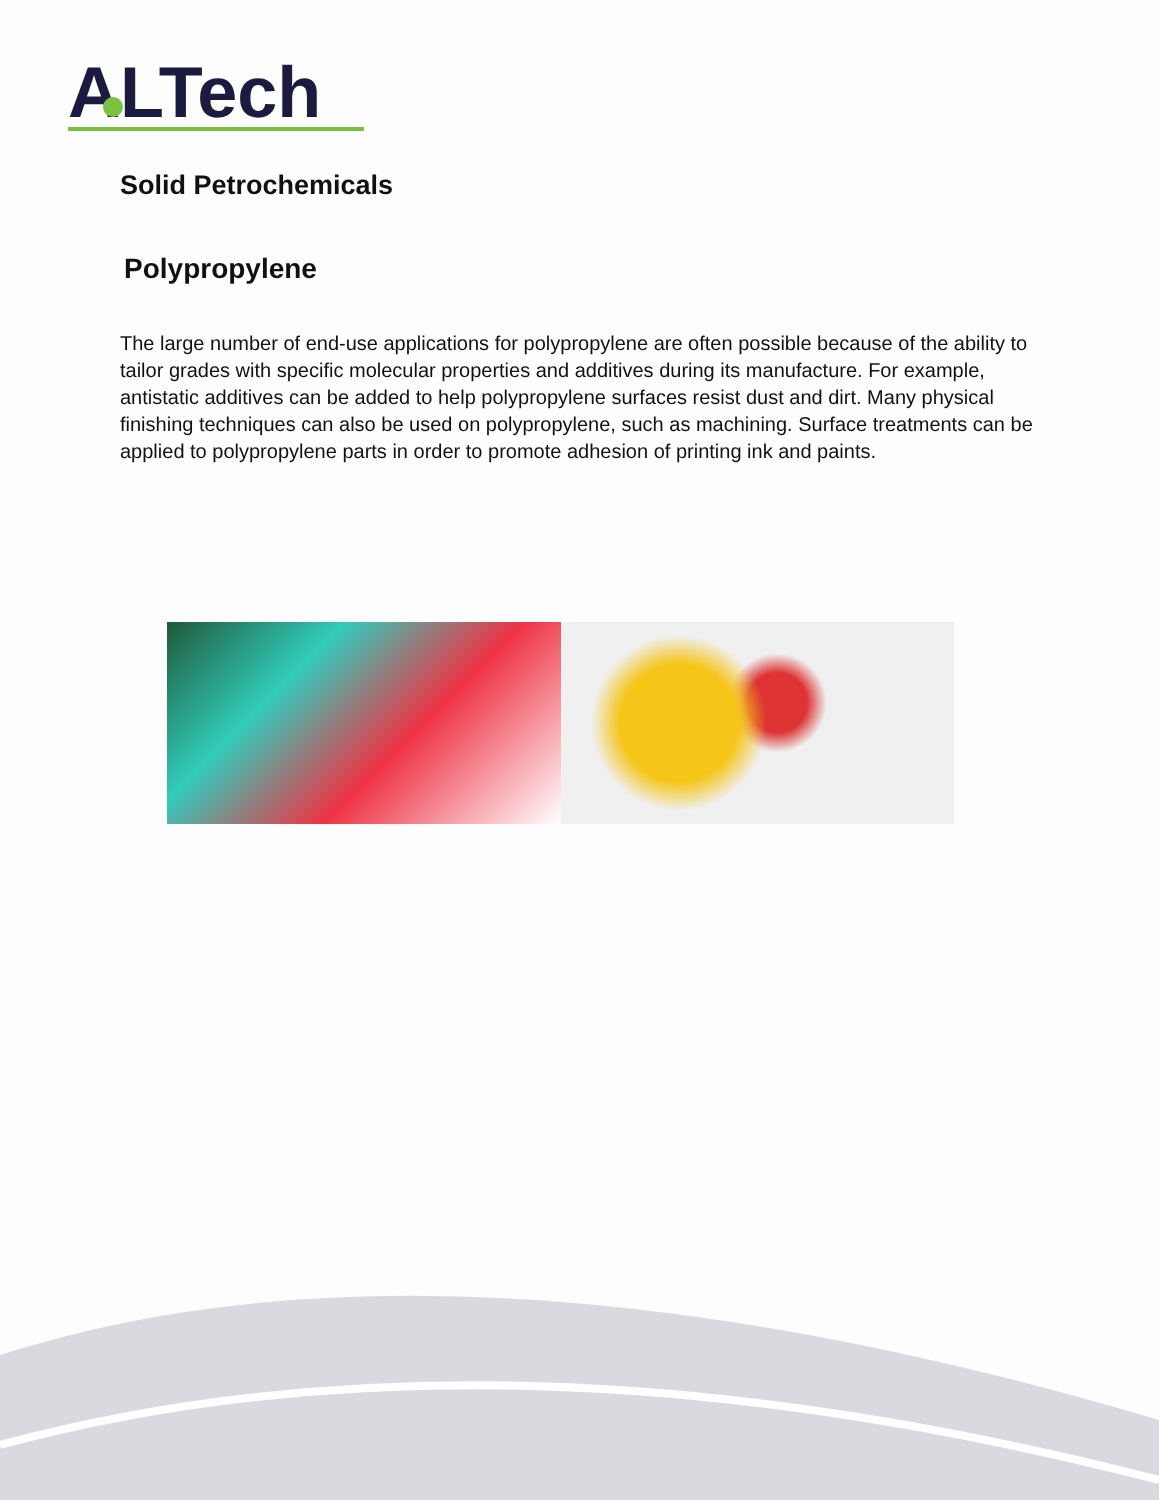ALTech
Solid Petrochemicals
Polypropylene
The large number of end-use applications for polypropylene are often possible because of the ability to tailor grades with specific molecular properties and additives during its manufacture. For example, antistatic additives can be added to help polypropylene surfaces resist dust and dirt. Many physical finishing techniques can also be used on polypropylene, such as machining. Surface treatments can be applied to polypropylene parts in order to promote adhesion of printing ink and paints.